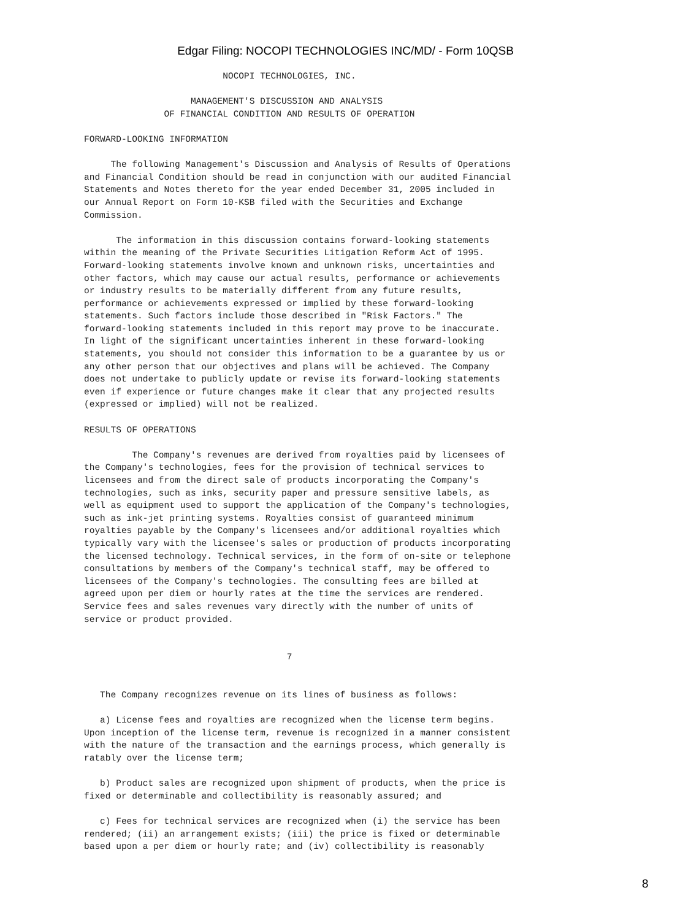Edgar Filing: NOCOPI TECHNOLOGIES INC/MD/ - Form 10QSB
                          NOCOPI TECHNOLOGIES, INC.

                    MANAGEMENT'S DISCUSSION AND ANALYSIS
               OF FINANCIAL CONDITION AND RESULTS OF OPERATION

FORWARD-LOOKING INFORMATION

     The following Management's Discussion and Analysis of Results of Operations
and Financial Condition should be read in conjunction with our audited Financial
Statements and Notes thereto for the year ended December 31, 2005 included in
our Annual Report on Form 10-KSB filed with the Securities and Exchange
Commission.

      The information in this discussion contains forward-looking statements
within the meaning of the Private Securities Litigation Reform Act of 1995.
Forward-looking statements involve known and unknown risks, uncertainties and
other factors, which may cause our actual results, performance or achievements
or industry results to be materially different from any future results,
performance or achievements expressed or implied by these forward-looking
statements. Such factors include those described in "Risk Factors." The
forward-looking statements included in this report may prove to be inaccurate.
In light of the significant uncertainties inherent in these forward-looking
statements, you should not consider this information to be a guarantee by us or
any other person that our objectives and plans will be achieved. The Company
does not undertake to publicly update or revise its forward-looking statements
even if experience or future changes make it clear that any projected results
(expressed or implied) will not be realized.

RESULTS OF OPERATIONS

         The Company's revenues are derived from royalties paid by licensees of
the Company's technologies, fees for the provision of technical services to
licensees and from the direct sale of products incorporating the Company's
technologies, such as inks, security paper and pressure sensitive labels, as
well as equipment used to support the application of the Company's technologies,
such as ink-jet printing systems. Royalties consist of guaranteed minimum
royalties payable by the Company's licensees and/or additional royalties which
typically vary with the licensee's sales or production of products incorporating
the licensed technology. Technical services, in the form of on-site or telephone
consultations by members of the Company's technical staff, may be offered to
licensees of the Company's technologies. The consulting fees are billed at
agreed upon per diem or hourly rates at the time the services are rendered.
Service fees and sales revenues vary directly with the number of units of
service or product provided.


                                      7


   The Company recognizes revenue on its lines of business as follows:

   a) License fees and royalties are recognized when the license term begins.
Upon inception of the license term, revenue is recognized in a manner consistent
with the nature of the transaction and the earnings process, which generally is
ratably over the license term;

   b) Product sales are recognized upon shipment of products, when the price is
fixed or determinable and collectibility is reasonably assured; and

   c) Fees for technical services are recognized when (i) the service has been
rendered; (ii) an arrangement exists; (iii) the price is fixed or determinable
based upon a per diem or hourly rate; and (iv) collectibility is reasonably
8